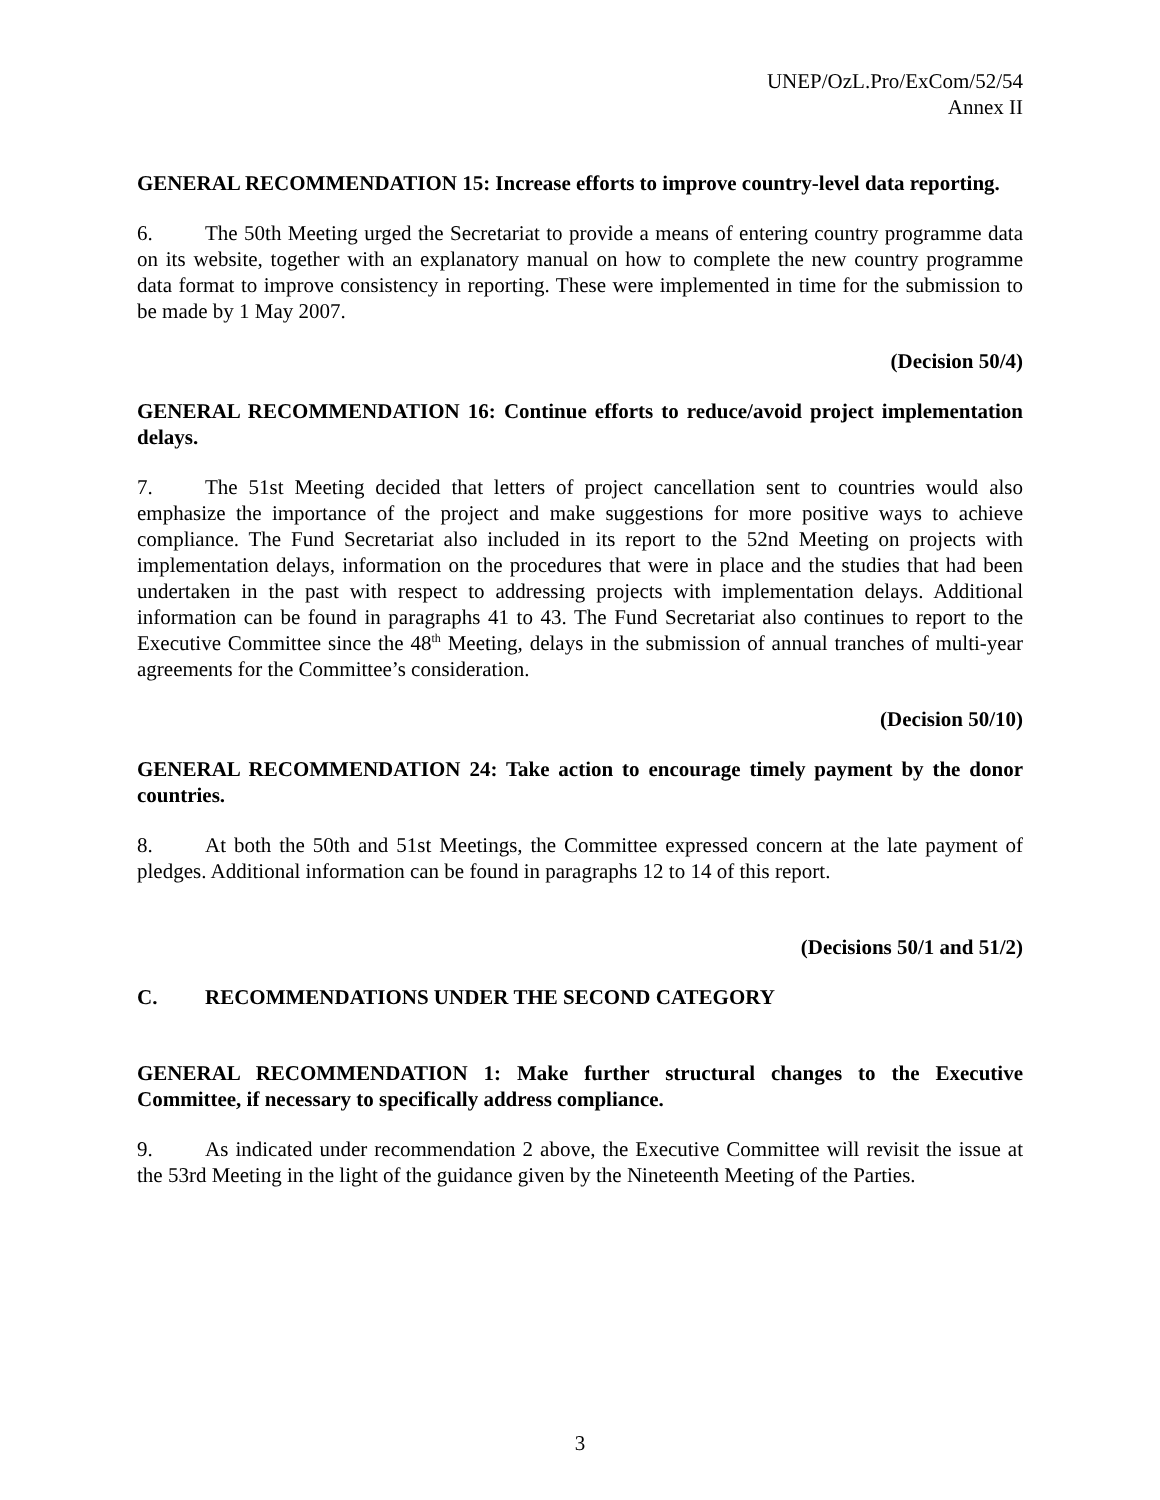UNEP/OzL.Pro/ExCom/52/54
Annex II
GENERAL RECOMMENDATION 15: Increase efforts to improve country-level data reporting.
6. The 50th Meeting urged the Secretariat to provide a means of entering country programme data on its website, together with an explanatory manual on how to complete the new country programme data format to improve consistency in reporting. These were implemented in time for the submission to be made by 1 May 2007.
(Decision 50/4)
GENERAL RECOMMENDATION 16: Continue efforts to reduce/avoid project implementation delays.
7. The 51st Meeting decided that letters of project cancellation sent to countries would also emphasize the importance of the project and make suggestions for more positive ways to achieve compliance. The Fund Secretariat also included in its report to the 52nd Meeting on projects with implementation delays, information on the procedures that were in place and the studies that had been undertaken in the past with respect to addressing projects with implementation delays. Additional information can be found in paragraphs 41 to 43. The Fund Secretariat also continues to report to the Executive Committee since the 48<sup>th</sup> Meeting, delays in the submission of annual tranches of multi-year agreements for the Committee’s consideration.
(Decision 50/10)
GENERAL RECOMMENDATION 24: Take action to encourage timely payment by the donor countries.
8. At both the 50th and 51st Meetings, the Committee expressed concern at the late payment of pledges. Additional information can be found in paragraphs 12 to 14 of this report.
(Decisions 50/1 and 51/2)
C. RECOMMENDATIONS UNDER THE SECOND CATEGORY
GENERAL RECOMMENDATION 1: Make further structural changes to the Executive Committee, if necessary to specifically address compliance.
9. As indicated under recommendation 2 above, the Executive Committee will revisit the issue at the 53rd Meeting in the light of the guidance given by the Nineteenth Meeting of the Parties.
3